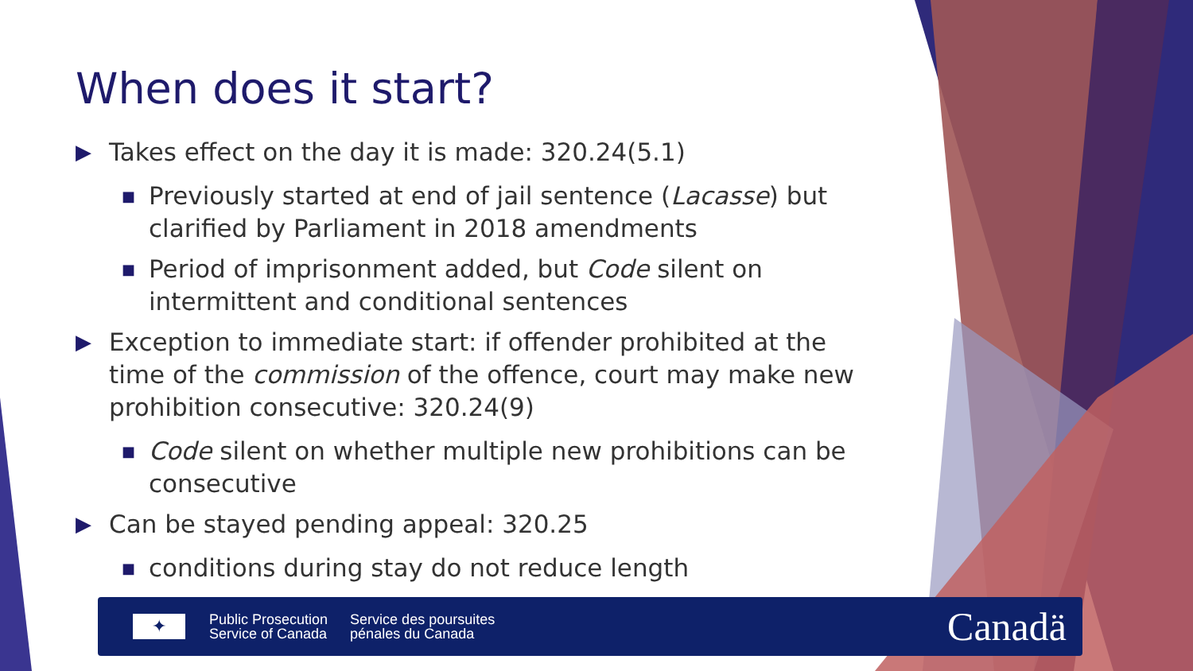When does it start?
▶ Takes effect on the day it is made: 320.24(5.1)
■ Previously started at end of jail sentence (Lacasse) but clarified by Parliament in 2018 amendments
■ Period of imprisonment added, but Code silent on intermittent and conditional sentences
▶ Exception to immediate start: if offender prohibited at the time of the commission of the offence, court may make new prohibition consecutive: 320.24(9)
■ Code silent on whether multiple new prohibitions can be consecutive
▶ Can be stayed pending appeal: 320.25
■ conditions during stay do not reduce length
✦
Public Prosecution
Service of Canada
Service des poursuites
pénales du Canada
Canadä